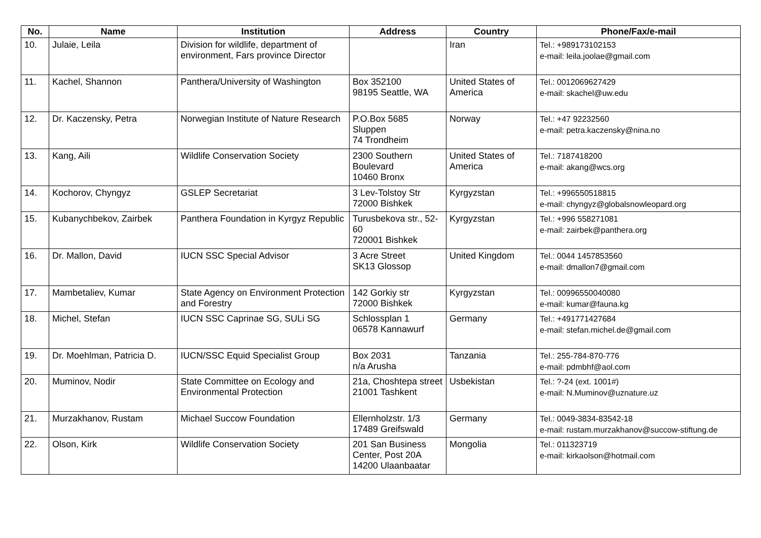| No. | Name | Institution | Address | Country | Phone/Fax/e-mail |
| --- | --- | --- | --- | --- | --- |
| 10. | Julaie, Leila | Division for wildlife, department of environment, Fars province Director | | Iran | Tel.: +989173102153 e-mail: leila.joolae@gmail.com |
| 11. | Kachel, Shannon | Panthera/University of Washington | Box 352100 98195 Seattle, WA | United States of America | Tel.: 0012069627429 e-mail: skachel@uw.edu |
| 12. | Dr. Kaczensky, Petra | Norwegian Institute of Nature Research | P.O.Box 5685 Sluppen 74 Trondheim | Norway | Tel.: +47 92232560 e-mail: petra.kaczensky@nina.no |
| 13. | Kang, Aili | Wildlife Conservation Society | 2300 Southern Boulevard 10460 Bronx | United States of America | Tel.: 7187418200 e-mail: akang@wcs.org |
| 14. | Kochorov, Chyngyz | GSLEP Secretariat | 3 Lev-Tolstoy Str 72000 Bishkek | Kyrgyzstan | Tel.: +996550518815 e-mail: chyngyz@globalsnowleopard.org |
| 15. | Kubanychbekov, Zairbek | Panthera Foundation in Kyrgyz Republic | Turusbekova str., 52-60 720001 Bishkek | Kyrgyzstan | Tel.: +996 558271081 e-mail: zairbek@panthera.org |
| 16. | Dr. Mallon, David | IUCN SSC Special Advisor | 3 Acre Street SK13 Glossop | United Kingdom | Tel.: 0044 1457853560 e-mail: dmallon7@gmail.com |
| 17. | Mambetaliev, Kumar | State Agency on Environment Protection and Forestry | 142 Gorkiy str 72000 Bishkek | Kyrgyzstan | Tel.: 00996550040080 e-mail: kumar@fauna.kg |
| 18. | Michel, Stefan | IUCN SSC Caprinae SG, SULi SG | Schlossplan 1 06578 Kannawurf | Germany | Tel.: +491771427684 e-mail: stefan.michel.de@gmail.com |
| 19. | Dr. Moehlman, Patricia D. | IUCN/SSC Equid Specialist Group | Box 2031 n/a Arusha | Tanzania | Tel.: 255-784-870-776 e-mail: pdmbhf@aol.com |
| 20. | Muminov, Nodir | State Committee on Ecology and Environmental Protection | 21a, Choshtepa street 21001 Tashkent | Usbekistan | Tel.: ?-24 (ext. 1001#) e-mail: N.Muminov@uznature.uz |
| 21. | Murzakhanov, Rustam | Michael Succow Foundation | Ellernholzstr. 1/3 17489 Greifswald | Germany | Tel.: 0049-3834-83542-18 e-mail: rustam.murzakhanov@succow-stiftung.de |
| 22. | Olson, Kirk | Wildlife Conservation Society | 201 San Business Center, Post 20A 14200 Ulaanbaatar | Mongolia | Tel.: 011323719 e-mail: kirkaolson@hotmail.com |